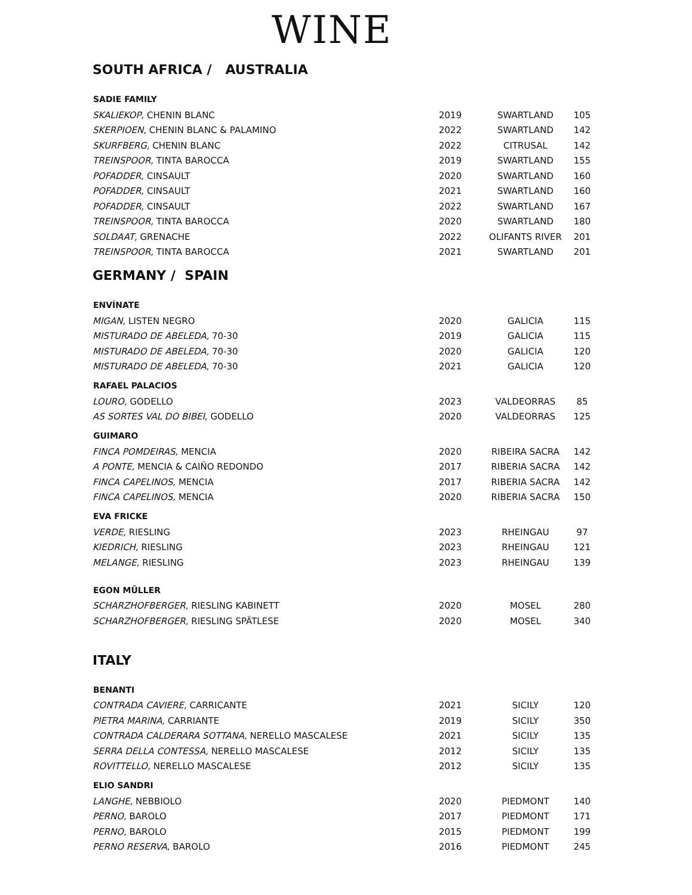WINE
SOUTH AFRICA / AUSTRALIA
| SADIE FAMILY | | | |
| --- | --- | --- | --- |
| SKALIEKOP, CHENIN BLANC | 2019 | SWARTLAND | 105 |
| SKERPIOEN, CHENIN BLANC & PALAMINO | 2022 | SWARTLAND | 142 |
| SKURFBERG, CHENIN BLANC | 2022 | CITRUSAL | 142 |
| TREINSPOOR, TINTA BAROCCA | 2019 | SWARTLAND | 155 |
| POFADDER, CINSAULT | 2020 | SWARTLAND | 160 |
| POFADDER, CINSAULT | 2021 | SWARTLAND | 160 |
| POFADDER, CINSAULT | 2022 | SWARTLAND | 167 |
| TREINSPOOR, TINTA BAROCCA | 2020 | SWARTLAND | 180 |
| SOLDAAT, GRENACHE | 2022 | OLIFANTS RIVER | 201 |
| TREINSPOOR, TINTA BAROCCA | 2021 | SWARTLAND | 201 |
GERMANY / SPAIN
| ENVÍNATE | | | |
| --- | --- | --- | --- |
| MIGAN, LISTEN NEGRO | 2020 | GALICIA | 115 |
| MISTURADO DE ABELEDA, 70-30 | 2019 | GALICIA | 115 |
| MISTURADO DE ABELEDA, 70-30 | 2020 | GALICIA | 120 |
| MISTURADO DE ABELEDA , 70-30 | 2021 | GALICIA | 120 |
| RAFAEL PALACIOS | | | |
| LOURO, GODELLO | 2023 | VALDEORRAS | 85 |
| AS SORTES VAL DO BIBEI, GODELLO | 2020 | VALDEORRAS | 125 |
| GUIMARO | | | |
| FINCA POMDEIRAS, MENCIA | 2020 | RIBEIRA SACRA | 142 |
| A PONTE, MENCIA & CAIÑO REDONDO | 2017 | RIBERIA SACRA | 142 |
| FINCA CAPELINOS, MENCIA | 2017 | RIBERIA SACRA | 142 |
| FINCA CAPELINOS, MENCIA | 2020 | RIBERIA SACRA | 150 |
| EVA FRICKE | | | |
| VERDE, RIESLING | 2023 | RHEINGAU | 97 |
| KIEDRICH , RIESLING | 2023 | RHEINGAU | 121 |
| MELANGE, RIESLING | 2023 | RHEINGAU | 139 |
| EGON MÜLLER | | | |
| SCHARZHOFBERGER, RIESLING KABINETT | 2020 | MOSEL | 280 |
| SCHARZHOFBERGER, RIESLING SPÄTLESE | 2020 | MOSEL | 340 |
ITALY
| BENANTI | | | |
| --- | --- | --- | --- |
| CONTRADA CAVIERE, CARRICANTE | 2021 | SICILY | 120 |
| PIETRA MARINA, CARRIANTE | 2019 | SICILY | 350 |
| CONTRADA CALDERARA SOTTANA, NERELLO MASCALESE | 2021 | SICILY | 135 |
| SERRA DELLA CONTESSA, NERELLO MASCALESE | 2012 | SICILY | 135 |
| ROVITTELLO, NERELLO MASCALESE | 2012 | SICILY | 135 |
| ELIO SANDRI | | | |
| LANGHE, NEBBIOLO | 2020 | PIEDMONT | 140 |
| PERNO, BAROLO | 2017 | PIEDMONT | 171 |
| PERNO, BAROLO | 2015 | PIEDMONT | 199 |
| PERNO RESERVA , BAROLO | 2016 | PIEDMONT | 245 |